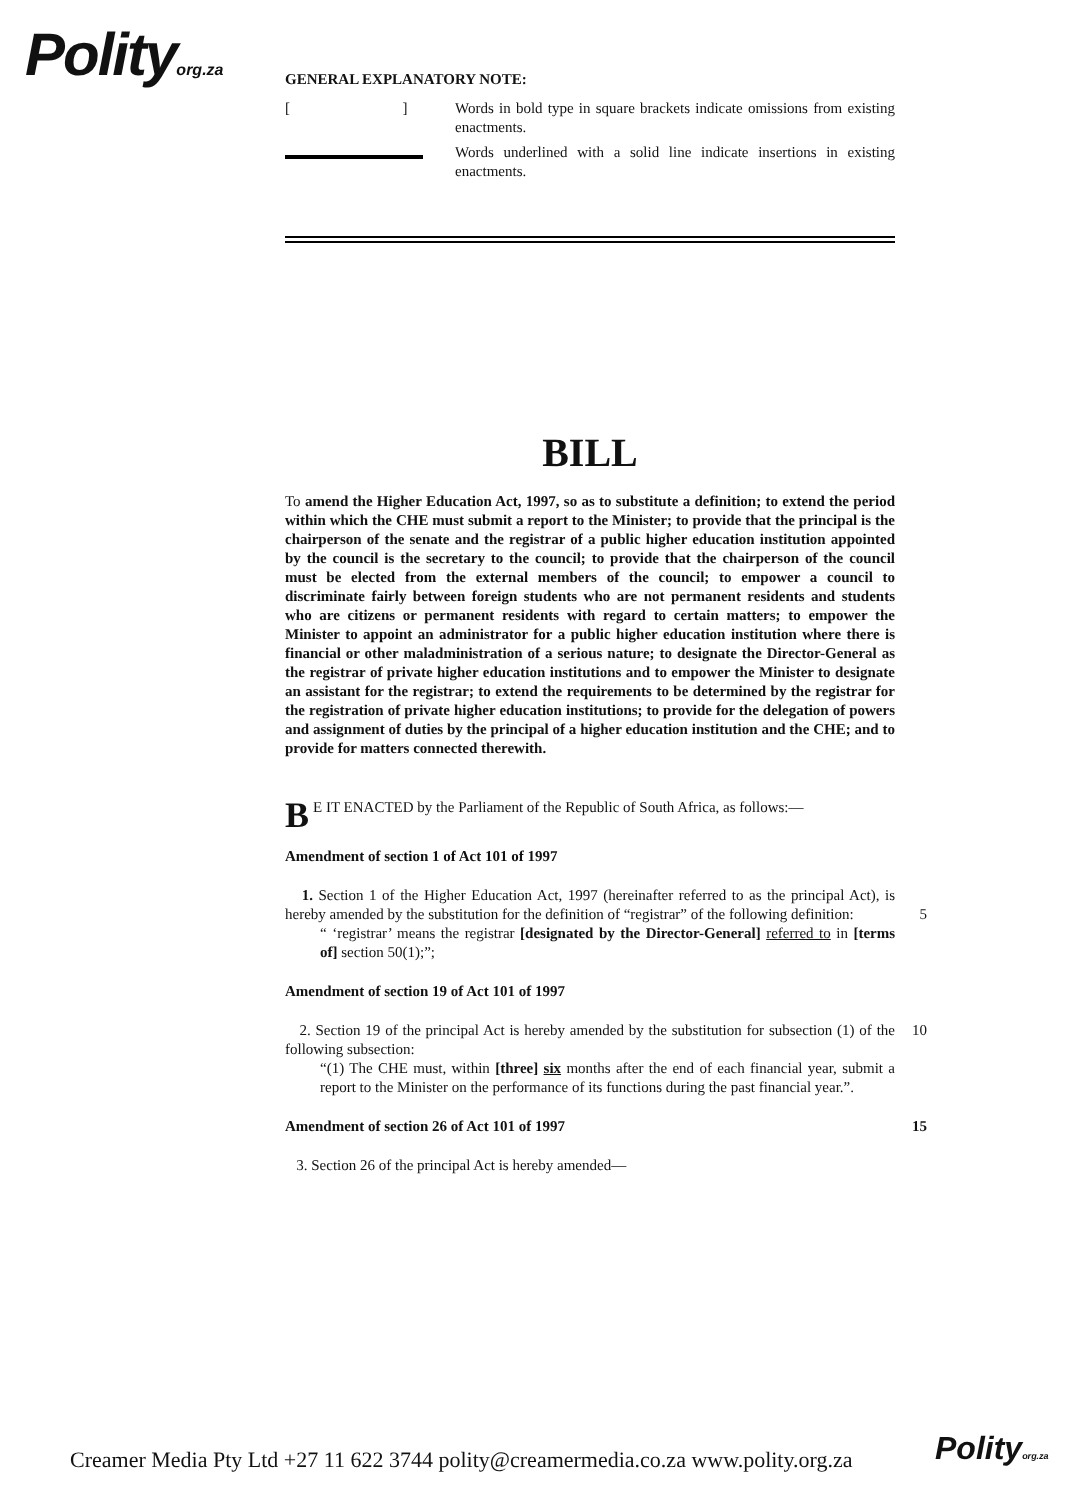Polityorg.za
GENERAL EXPLANATORY NOTE:
[ ]
Words in bold type in square brackets indicate omissions from existing enactments.
Words underlined with a solid line indicate insertions in existing enactments.
BILL
To amend the Higher Education Act, 1997, so as to substitute a definition; to extend the period within which the CHE must submit a report to the Minister; to provide that the principal is the chairperson of the senate and the registrar of a public higher education institution appointed by the council is the secretary to the council; to provide that the chairperson of the council must be elected from the external members of the council; to empower a council to discriminate fairly between foreign students who are not permanent residents and students who are citizens or permanent residents with regard to certain matters; to empower the Minister to appoint an administrator for a public higher education institution where there is financial or other maladministration of a serious nature; to designate the Director-General as the registrar of private higher education institutions and to empower the Minister to designate an assistant for the registrar; to extend the requirements to be determined by the registrar for the registration of private higher education institutions; to provide for the delegation of powers and assignment of duties by the principal of a higher education institution and the CHE; and to provide for matters connected therewith.
BE IT ENACTED by the Parliament of the Republic of South Africa, as follows:—
Amendment of section 1 of Act 101 of 1997
1. Section 1 of the Higher Education Act, 1997 (hereinafter referred to as the principal Act), is hereby amended by the substitution for the definition of “registrar” of the 5 following definition:
“ ‘registrar’ means the registrar [designated by the Director-General] referred to in [terms of] section 50(1);”;
Amendment of section 19 of Act 101 of 1997
2. Section 19 of the principal Act is hereby amended by the substitution for subsection 10 (1) of the following subsection:
“(1) The CHE must, within [three] six months after the end of each financial year, submit a report to the Minister on the performance of its functions during the past financial year.”.
Amendment of section 26 of Act 101 of 1997 15
3. Section 26 of the principal Act is hereby amended—
Creamer Media Pty Ltd +27 11 622 3744 polity@creamermedia.co.za www.polity.org.za
Polityorg.za